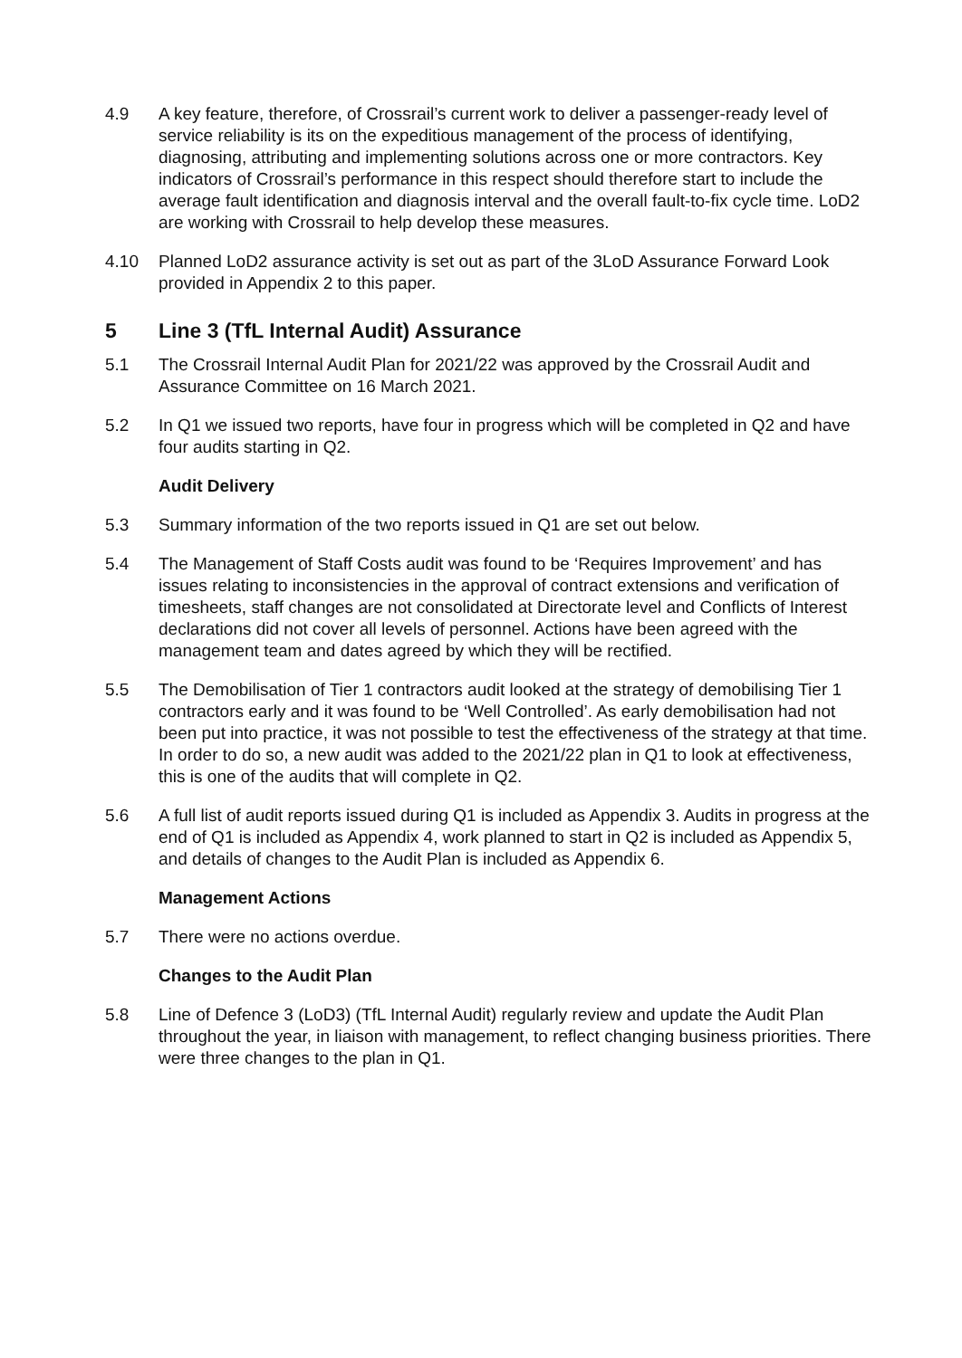4.9 A key feature, therefore, of Crossrail’s current work to deliver a passenger-ready level of service reliability is its on the expeditious management of the process of identifying, diagnosing, attributing and implementing solutions across one or more contractors. Key indicators of Crossrail’s performance in this respect should therefore start to include the average fault identification and diagnosis interval and the overall fault-to-fix cycle time. LoD2 are working with Crossrail to help develop these measures.
4.10 Planned LoD2 assurance activity is set out as part of the 3LoD Assurance Forward Look provided in Appendix 2 to this paper.
5 Line 3 (TfL Internal Audit) Assurance
5.1 The Crossrail Internal Audit Plan for 2021/22 was approved by the Crossrail Audit and Assurance Committee on 16 March 2021.
5.2 In Q1 we issued two reports, have four in progress which will be completed in Q2 and have four audits starting in Q2.
Audit Delivery
5.3 Summary information of the two reports issued in Q1 are set out below.
5.4 The Management of Staff Costs audit was found to be ‘Requires Improvement’ and has issues relating to inconsistencies in the approval of contract extensions and verification of timesheets, staff changes are not consolidated at Directorate level and Conflicts of Interest declarations did not cover all levels of personnel. Actions have been agreed with the management team and dates agreed by which they will be rectified.
5.5 The Demobilisation of Tier 1 contractors audit looked at the strategy of demobilising Tier 1 contractors early and it was found to be ‘Well Controlled’. As early demobilisation had not been put into practice, it was not possible to test the effectiveness of the strategy at that time. In order to do so, a new audit was added to the 2021/22 plan in Q1 to look at effectiveness, this is one of the audits that will complete in Q2.
5.6 A full list of audit reports issued during Q1 is included as Appendix 3. Audits in progress at the end of Q1 is included as Appendix 4, work planned to start in Q2 is included as Appendix 5, and details of changes to the Audit Plan is included as Appendix 6.
Management Actions
5.7 There were no actions overdue.
Changes to the Audit Plan
5.8 Line of Defence 3 (LoD3) (TfL Internal Audit) regularly review and update the Audit Plan throughout the year, in liaison with management, to reflect changing business priorities. There were three changes to the plan in Q1.